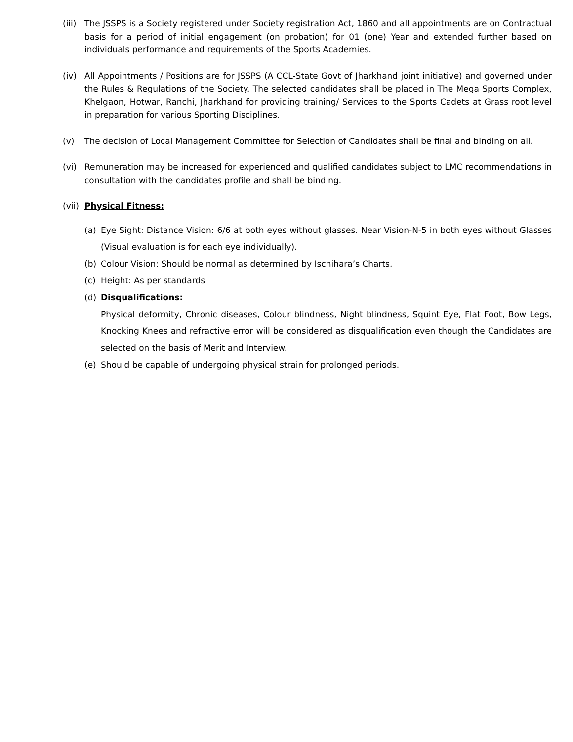(iii)
The JSSPS is a Society registered under Society registration Act, 1860 and all appointments are on Contractual basis for a period of initial engagement (on probation) for 01 (one) Year and extended further based on individuals performance and requirements of the Sports Academies.
(iv) All Appointments / Positions are for JSSPS (A CCL-State Govt of Jharkhand joint initiative) and governed under the Rules & Regulations of the Society. The selected candidates shall be placed in The Mega Sports Complex, Khelgaon, Hotwar, Ranchi, Jharkhand for providing training/ Services to the Sports Cadets at Grass root level in preparation for various Sporting Disciplines.
(v) The decision of Local Management Committee for Selection of Candidates shall be final and binding on all.
(vi) Remuneration may be increased for experienced and qualified candidates subject to LMC recommendations in consultation with the candidates profile and shall be binding.
(vii)
Physical Fitness:
(a) Eye Sight: Distance Vision: 6/6 at both eyes without glasses. Near Vision-N-5 in both eyes without Glasses (Visual evaluation is for each eye individually).
(b) Colour Vision: Should be normal as determined by Ischihara’s Charts.
(c) Height: As per standards
(d) Disqualifications:
Physical deformity, Chronic diseases, Colour blindness, Night blindness, Squint Eye, Flat Foot, Bow Legs, Knocking Knees and refractive error will be considered as disqualification even though the Candidates are selected on the basis of Merit and Interview.
(e) Should be capable of undergoing physical strain for prolonged periods.